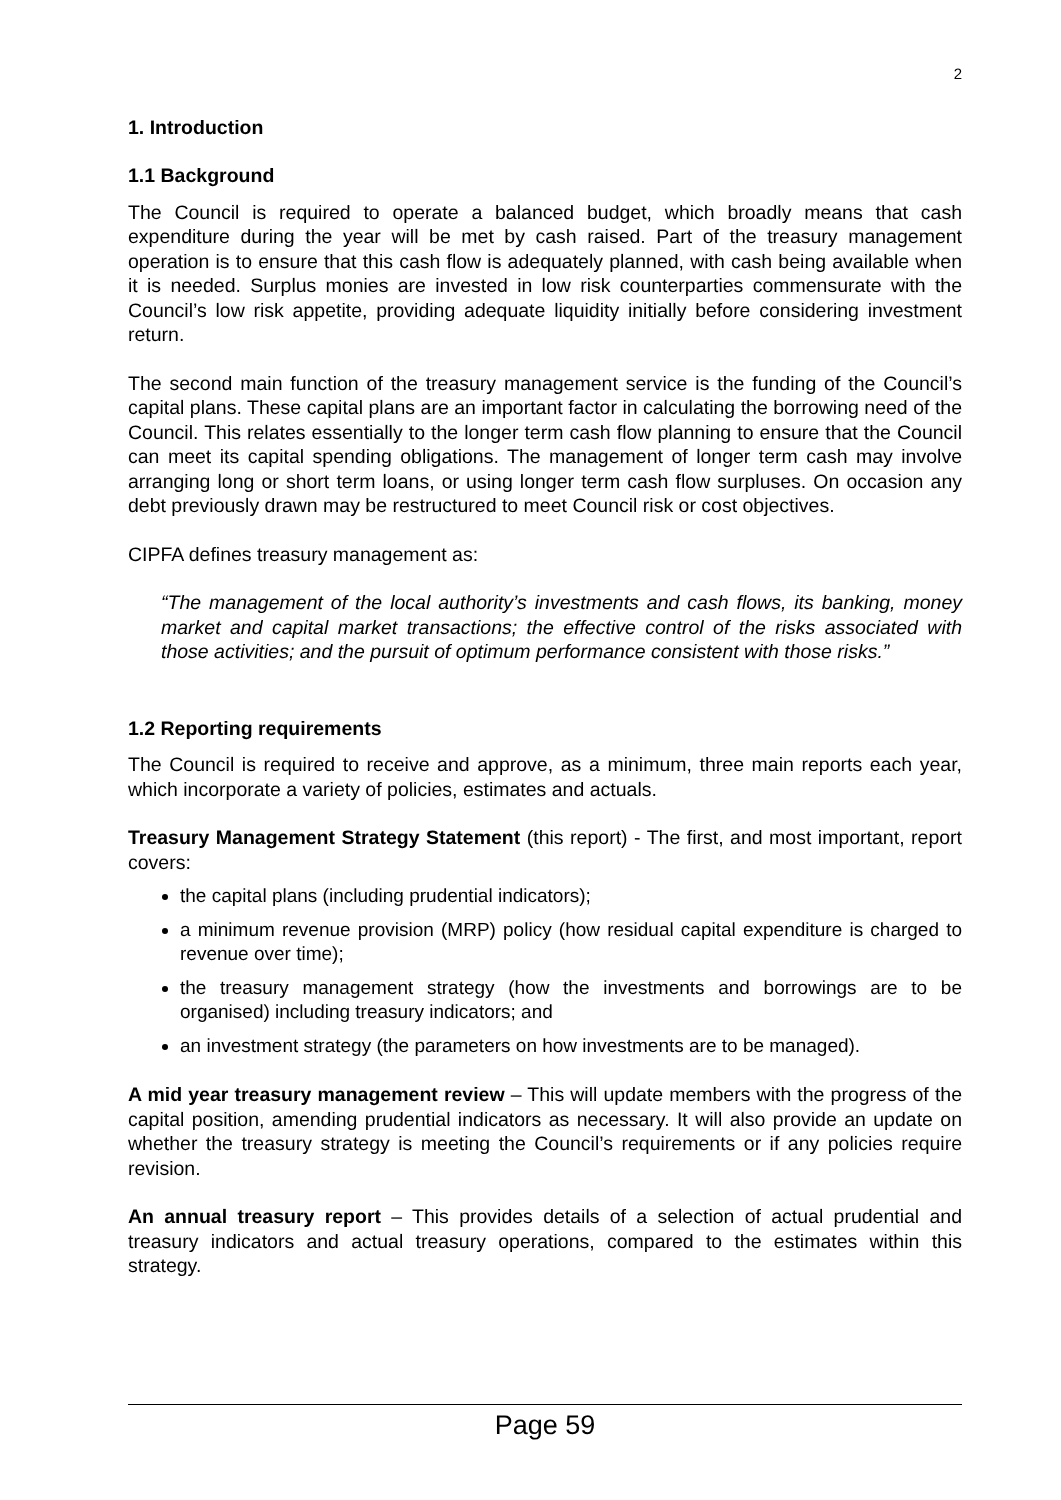2
1. Introduction
1.1 Background
The Council is required to operate a balanced budget, which broadly means that cash expenditure during the year will be met by cash raised. Part of the treasury management operation is to ensure that this cash flow is adequately planned, with cash being available when it is needed. Surplus monies are invested in low risk counterparties commensurate with the Council’s low risk appetite, providing adequate liquidity initially before considering investment return.
The second main function of the treasury management service is the funding of the Council’s capital plans. These capital plans are an important factor in calculating the borrowing need of the Council. This relates essentially to the longer term cash flow planning to ensure that the Council can meet its capital spending obligations. The management of longer term cash may involve arranging long or short term loans, or using longer term cash flow surpluses. On occasion any debt previously drawn may be restructured to meet Council risk or cost objectives.
CIPFA defines treasury management as:
“The management of the local authority’s investments and cash flows, its banking, money market and capital market transactions; the effective control of the risks associated with those activities; and the pursuit of optimum performance consistent with those risks.”
1.2 Reporting requirements
The Council is required to receive and approve, as a minimum, three main reports each year, which incorporate a variety of policies, estimates and actuals.
Treasury Management Strategy Statement (this report) - The first, and most important, report covers:
the capital plans (including prudential indicators);
a minimum revenue provision (MRP) policy (how residual capital expenditure is charged to revenue over time);
the treasury management strategy (how the investments and borrowings are to be organised) including treasury indicators; and
an investment strategy (the parameters on how investments are to be managed).
A mid year treasury management review – This will update members with the progress of the capital position, amending prudential indicators as necessary. It will also provide an update on whether the treasury strategy is meeting the Council’s requirements or if any policies require revision.
An annual treasury report – This provides details of a selection of actual prudential and treasury indicators and actual treasury operations, compared to the estimates within this strategy.
Page 59